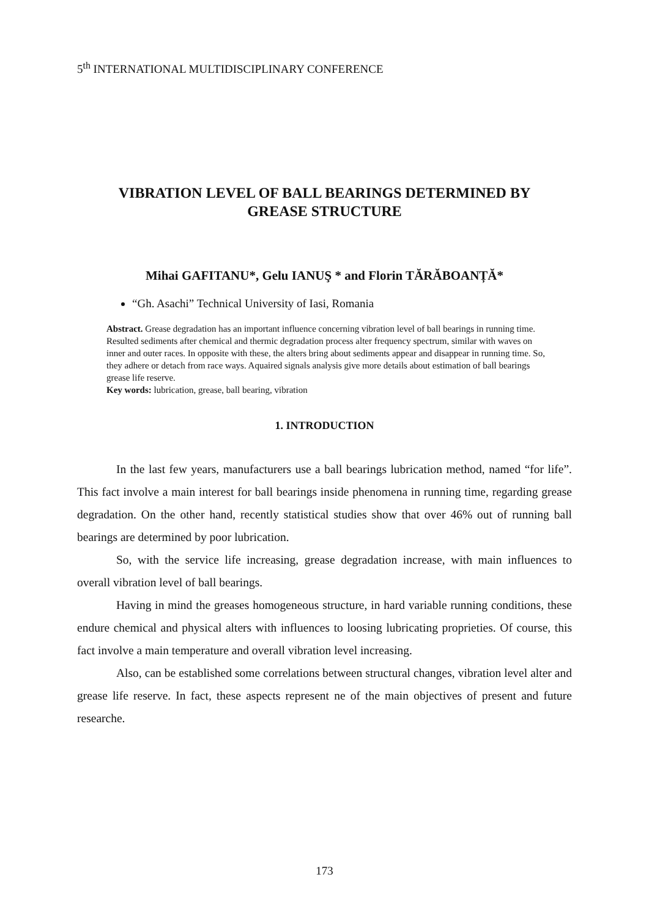5<sup>th</sup> INTERNATIONAL MULTIDISCIPLINARY CONFERENCE
VIBRATION LEVEL OF BALL BEARINGS DETERMINED BY
GREASE STRUCTURE
Mihai GAFITANU*, Gelu IANUŞ * and Florin TĂRĂBOANȚĂ*
“Gh. Asachi” Technical University of Iasi, Romania
Abstract. Grease degradation has an important influence concerning vibration level of ball bearings in running time. Resulted sediments after chemical and thermic degradation process alter frequency spectrum, similar with waves on inner and outer races. In opposite with these, the alters bring about sediments appear and disappear in running time. So, they adhere or detach from race ways. Aquaired signals analysis give more details about estimation of ball bearings grease life reserve.
Key words: lubrication, grease, ball bearing, vibration
1. INTRODUCTION
In the last few years, manufacturers use a ball bearings lubrication method, named “for life”. This fact involve a main interest for ball bearings inside phenomena in running time, regarding grease degradation. On the other hand, recently statistical studies show that over 46% out of running ball bearings are determined by poor lubrication.
So, with the service life increasing, grease degradation increase, with main influences to overall vibration level of ball bearings.
Having in mind the greases homogeneous structure, in hard variable running conditions, these endure chemical and physical alters with influences to loosing lubricating proprieties. Of course, this fact involve a main temperature and overall vibration level increasing.
Also, can be established some correlations between structural changes, vibration level alter and grease life reserve. In fact, these aspects represent ne of the main objectives of present and future researche.
173